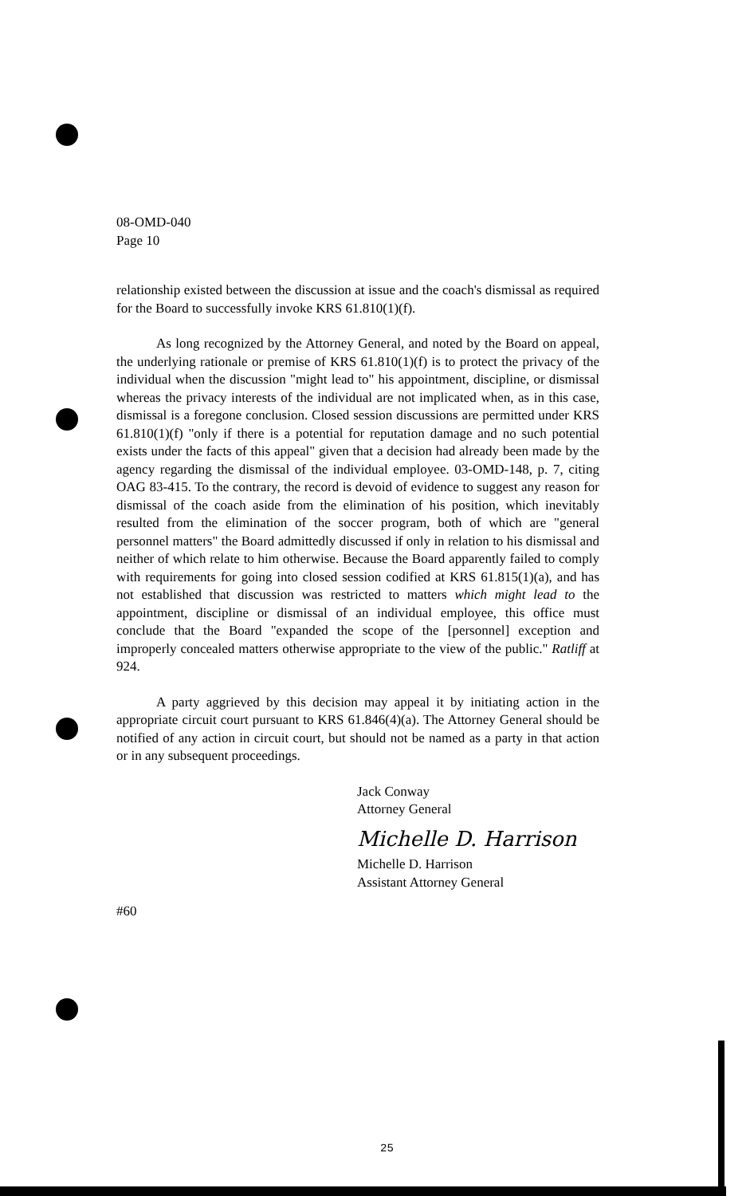08-OMD-040
Page 10
relationship existed between the discussion at issue and the coach's dismissal as required for the Board to successfully invoke KRS 61.810(1)(f).
As long recognized by the Attorney General, and noted by the Board on appeal, the underlying rationale or premise of KRS 61.810(1)(f) is to protect the privacy of the individual when the discussion "might lead to" his appointment, discipline, or dismissal whereas the privacy interests of the individual are not implicated when, as in this case, dismissal is a foregone conclusion. Closed session discussions are permitted under KRS 61.810(1)(f) "only if there is a potential for reputation damage and no such potential exists under the facts of this appeal" given that a decision had already been made by the agency regarding the dismissal of the individual employee. 03-OMD-148, p. 7, citing OAG 83-415. To the contrary, the record is devoid of evidence to suggest any reason for dismissal of the coach aside from the elimination of his position, which inevitably resulted from the elimination of the soccer program, both of which are "general personnel matters" the Board admittedly discussed if only in relation to his dismissal and neither of which relate to him otherwise. Because the Board apparently failed to comply with requirements for going into closed session codified at KRS 61.815(1)(a), and has not established that discussion was restricted to matters which might lead to the appointment, discipline or dismissal of an individual employee, this office must conclude that the Board "expanded the scope of the [personnel] exception and improperly concealed matters otherwise appropriate to the view of the public." Ratliff at 924.
A party aggrieved by this decision may appeal it by initiating action in the appropriate circuit court pursuant to KRS 61.846(4)(a). The Attorney General should be notified of any action in circuit court, but should not be named as a party in that action or in any subsequent proceedings.
Jack Conway
Attorney General
Michelle D. Harrison
Michelle D. Harrison
Assistant Attorney General
#60
25